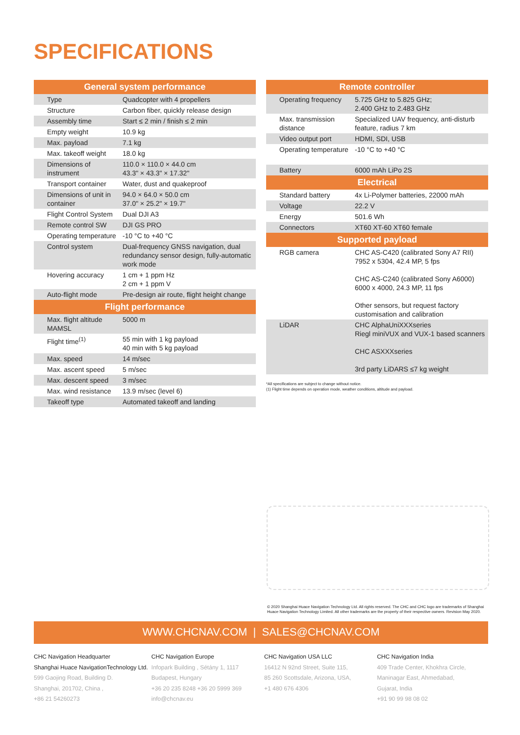SPECIFICATIONS
| General system performance | |
| --- | --- |
| Type | Quadcopter with 4 propellers |
| Structure | Carbon fiber, quickly release design |
| Assembly time | Start ≤ 2 min / finish ≤ 2 min |
| Empty weight | 10.9 kg |
| Max. payload | 7.1 kg |
| Max. takeoff weight | 18.0 kg |
| Dimensions of instrument | 110.0 × 110.0 × 44.0 cm 43.3" × 43.3" × 17.32" |
| Transport container | Water, dust and quakeproof |
| Dimensions of unit in container | 94.0 × 64.0 × 50.0 cm 37.0" × 25.2" × 19.7" |
| Flight Control System | Dual DJI A3 |
| Remote control SW | DJI GS PRO |
| Operating temperature | -10 °C to +40 °C |
| Control system | Dual-frequency GNSS navigation, dual redundancy sensor design, fully-automatic work mode |
| Hovering accuracy | 1 cm + 1 ppm Hz 2 cm + 1 ppm V |
| Auto-flight mode | Pre-design air route, flight height change |
| Flight performance | |
| Max. flight altitude MAMSL | 5000 m |
| Flight time<sup>(1)</sup> | 55 min with 1 kg payload 40 min with 5 kg payload |
| Max. speed | 14 m/sec |
| Max. ascent speed | 5 m/sec |
| Max. descent speed | 3 m/sec |
| Max. wind resistance | 13.9 m/sec (level 6) |
| Takeoff type | Automated takeoff and landing |
| Remote controller | |
| --- | --- |
| Operating frequency | 5.725 GHz to 5.825 GHz; 2.400 GHz to 2.483 GHz |
| Max. transmission distance | Specialized UAV frequency, anti-disturb feature, radius 7 km |
| Video output port | HDMI, SDI, USB |
| Operating temperature | -10 °C to +40 °C |
| Battery | 6000 mAh LiPo 2S |
| Electrical | |
| Standard battery | 4x Li-Polymer batteries, 22000 mAh |
| Voltage | 22.2 V |
| Energy | 501.6 Wh |
| Connectors | XT60 XT-60 XT60 female |
| Supported payload | |
| RGB camera | CHC AS-C420 (calibrated Sony A7 RII) 7952 x 5304, 42.4 MP, 5 fps CHC AS-C240 (calibrated Sony A6000) 6000 x 4000, 24.3 MP, 11 fps Other sensors, but request factory customisation and calibration |
| LiDAR | CHC AlphaUniXXXseries Riegl miniVUX and VUX-1 based scanners CHC ASXXXseries 3rd party LiDARS ≤7 kg weight |
*All specifications are subject to change without notice.
(1) Flight time depends on operation mode, weather conditions, altitude and payload.
© 2020 Shanghai Huace Navigation Technology Ltd. All rights reserved. The CHC and CHC logo are trademarks of Shanghai Huace Navigation Technology Limited. All other trademarks are the property of their respective owners. Revision May 2020.
WWW.CHCNAV.COM | SALES@CHCNAV.COM
CHC Navigation Headquarter
Shanghai Huace NavigationTechnology Ltd.
599 Gaojing Road, Building D.
Shanghai, 201702, China ,
+86 21 54260273
CHC Navigation Europe
Infopark Building , Sétány 1, 1117
Budapest, Hungary
+36 20 235 8248 +36 20 5999 369
info@chcnav.eu
CHC Navigation USA LLC
16412 N 92nd Street, Suite 115,
85 260 Scottsdale, Arizona, USA,
+1 480 676 4306
CHC Navigation India
409 Trade Center, Khokhra Circle,
Maninagar East, Ahmedabad,
Gujarat, India
+91 90 99 98 08 02